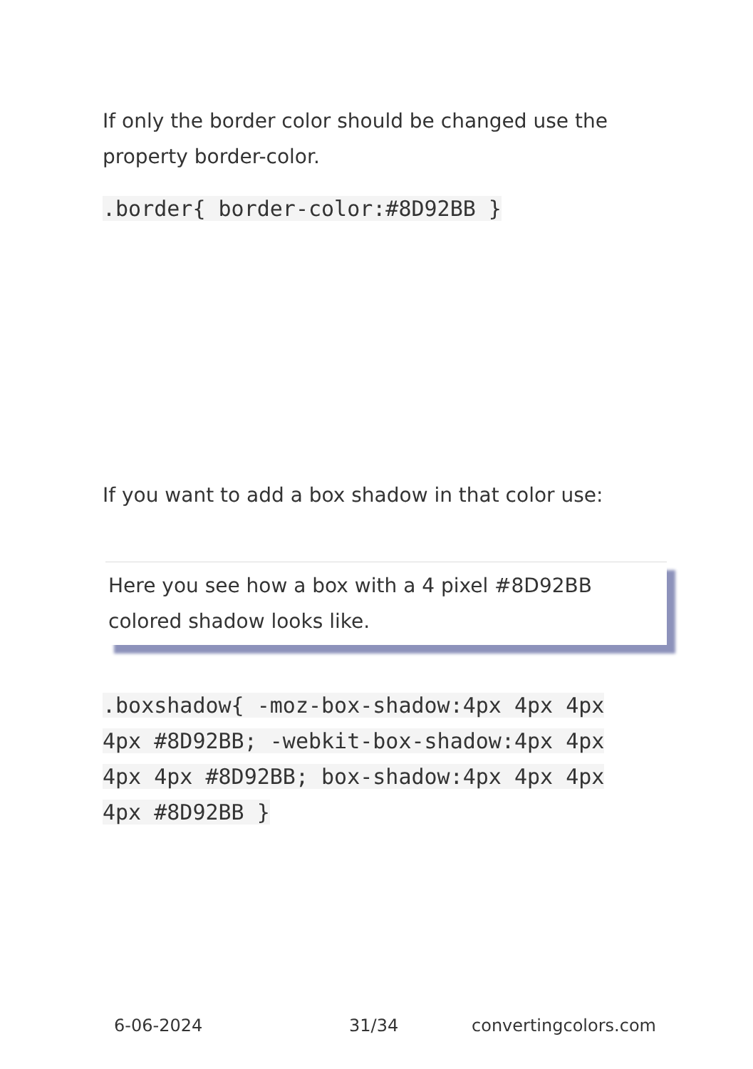If only the border color should be changed use the property border-color.
.border{ border-color:#8D92BB }
If you want to add a box shadow in that color use:
Here you see how a box with a 4 pixel #8D92BB colored shadow looks like.
.boxshadow{ -moz-box-shadow:4px 4px 4px 4px #8D92BB; -webkit-box-shadow:4px 4px 4px 4px #8D92BB; box-shadow:4px 4px 4px 4px #8D92BB }
6-06-2024 31/34 convertingcolors.com